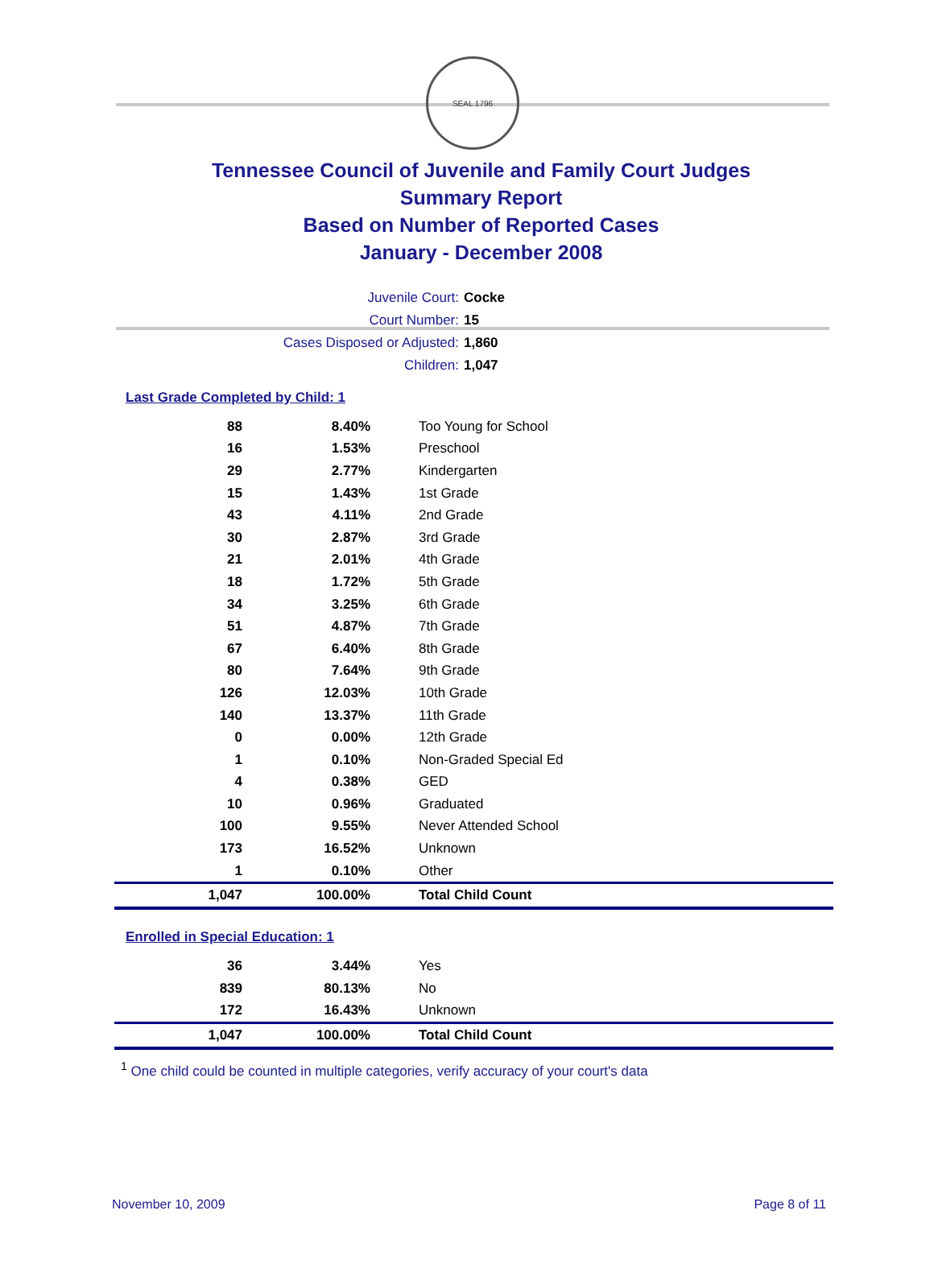SEAL 1796
Tennessee Council of Juvenile and Family Court Judges
Summary Report
Based on Number of Reported Cases
January - December 2008
Juvenile Court: Cocke
Court Number: 15
Cases Disposed or Adjusted: 1,860
Children: 1,047
Last Grade Completed by Child: 1
| 88 | 8.40% | Too Young for School |
| 16 | 1.53% | Preschool |
| 29 | 2.77% | Kindergarten |
| 15 | 1.43% | 1st Grade |
| 43 | 4.11% | 2nd Grade |
| 30 | 2.87% | 3rd Grade |
| 21 | 2.01% | 4th Grade |
| 18 | 1.72% | 5th Grade |
| 34 | 3.25% | 6th Grade |
| 51 | 4.87% | 7th Grade |
| 67 | 6.40% | 8th Grade |
| 80 | 7.64% | 9th Grade |
| 126 | 12.03% | 10th Grade |
| 140 | 13.37% | 11th Grade |
| 0 | 0.00% | 12th Grade |
| 1 | 0.10% | Non-Graded Special Ed |
| 4 | 0.38% | GED |
| 10 | 0.96% | Graduated |
| 100 | 9.55% | Never Attended School |
| 173 | 16.52% | Unknown |
| 1 | 0.10% | Other |
| 1,047 | 100.00% | Total Child Count |
Enrolled in Special Education: 1
| 36 | 3.44% | Yes |
| 839 | 80.13% | No |
| 172 | 16.43% | Unknown |
| 1,047 | 100.00% | Total Child Count |
<sup>1</sup> One child could be counted in multiple categories, verify accuracy of your court's data
November 10, 2009 Page 8 of 11